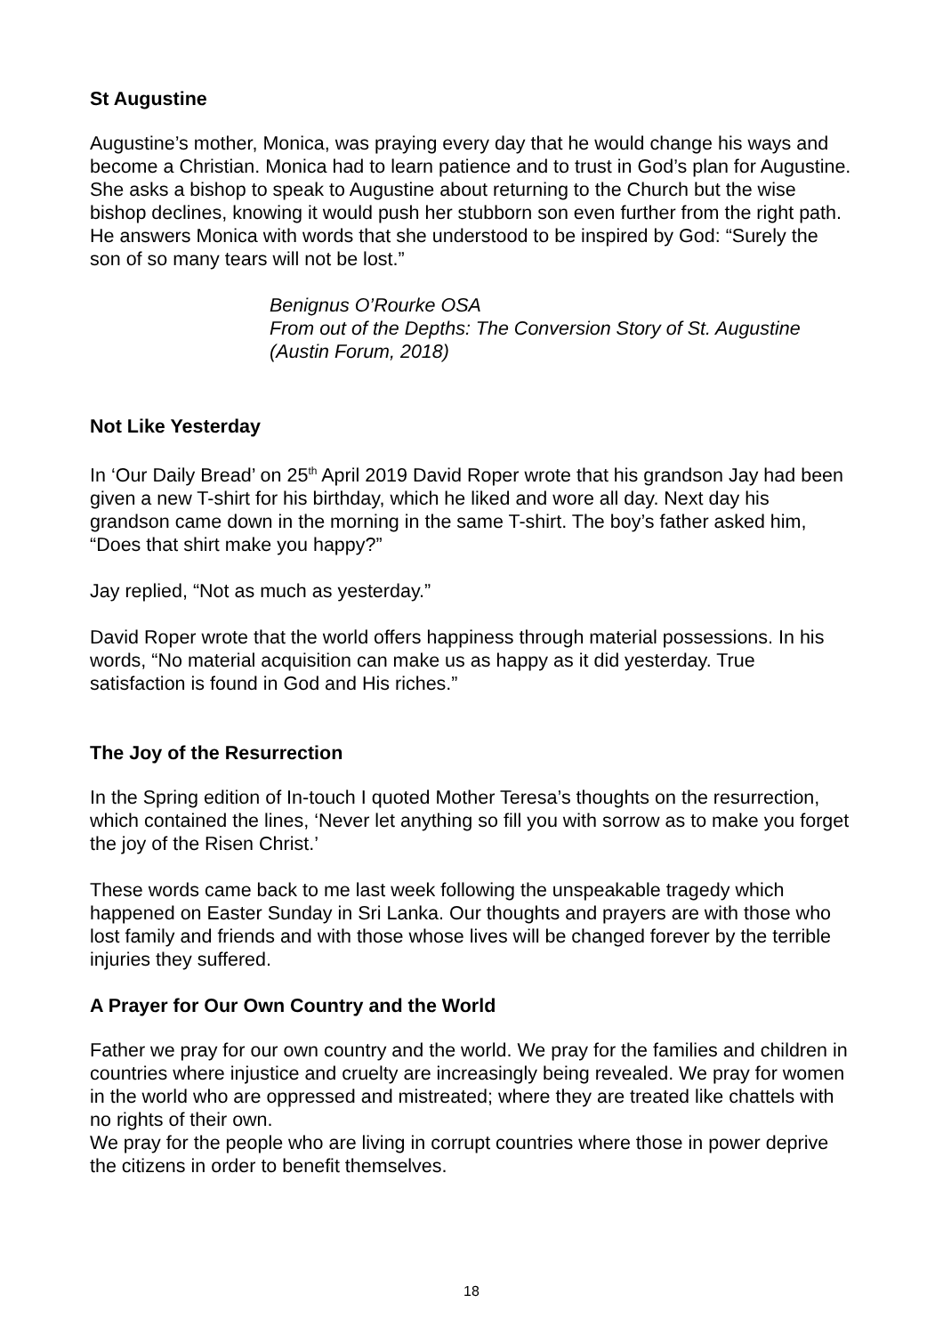St Augustine
Augustine’s mother, Monica, was praying every day that he would change his ways and become a Christian. Monica had to learn patience and to trust in God’s plan for Augustine. She asks a bishop to speak to Augustine about returning to the Church but the wise bishop declines, knowing it would push her stubborn son even further from the right path. He answers Monica with words that she understood to be inspired by God: “Surely the son of so many tears will not be lost.”
Benignus O’Rourke OSA
From out of the Depths: The Conversion Story of St. Augustine
(Austin Forum, 2018)
Not Like Yesterday
In ‘Our Daily Bread’ on 25<sup>th</sup> April 2019 David Roper wrote that his grandson Jay had been given a new T-shirt for his birthday, which he liked and wore all day. Next day his grandson came down in the morning in the same T-shirt. The boy’s father asked him, “Does that shirt make you happy?”
Jay replied, “Not as much as yesterday.”
David Roper wrote that the world offers happiness through material possessions. In his words, “No material acquisition can make us as happy as it did yesterday. True satisfaction is found in God and His riches.”
The Joy of the Resurrection
In the Spring edition of In-touch I quoted Mother Teresa’s thoughts on the resurrection, which contained the lines, ‘Never let anything so fill you with sorrow as to make you forget the joy of the Risen Christ.’
These words came back to me last week following the unspeakable tragedy which happened on Easter Sunday in Sri Lanka. Our thoughts and prayers are with those who lost family and friends and with those whose lives will be changed forever by the terrible injuries they suffered.
A Prayer for Our Own Country and the World
Father we pray for our own country and the world. We pray for the families and children in countries where injustice and cruelty are increasingly being revealed. We pray for women in the world who are oppressed and mistreated; where they are treated like chattels with no rights of their own.
We pray for the people who are living in corrupt countries where those in power deprive the citizens in order to benefit themselves.
18